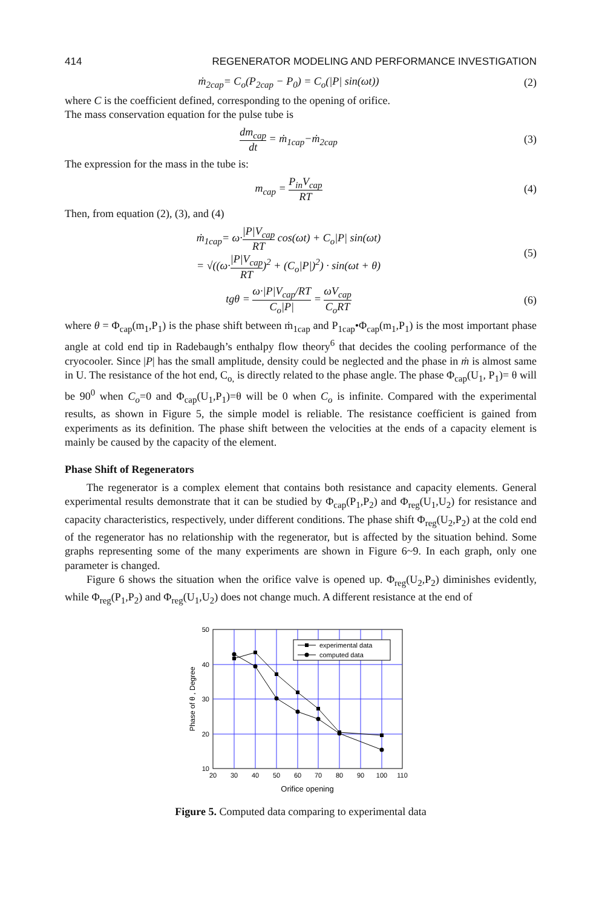414 REGENERATOR MODELING AND PERFORMANCE INVESTIGATION
ṁ<sub>2cap</sub>= C<sub>o</sub>(P<sub>2cap</sub> − P<sub>0</sub>) = C<sub>o</sub>(|P| sin(ωt))
(2)
where C is the coefficient defined, corresponding to the opening of orifice.
The mass conservation equation for the pulse tube is
dm<sub>cap</sub> dt = ṁ<sub>1cap</sub>−ṁ<sub>2cap</sub> (3)
The expression for the mass in the tube is:
m<sub>cap</sub> = P<sub>in</sub>V<sub>cap</sub> RT (4)
Then, from equation (2), (3), and (4)
ṁ<sub>1cap</sub>= ω·|P|V<sub>cap</sub> RT cos(ωt) + C<sub>o</sub>|P| sin(ωt)
= √((ω·|P|V<sub>cap</sub> RT)<sup>2</sup> + (C<sub>o</sub>|P|)<sup>2</sup>) · sin(ωt + θ)
(5)
tgθ = ω·|P|V<sub>cap</sub>/RT C<sub>o</sub>|P| = ωV<sub>cap</sub> C<sub>o</sub>RT
(6)
where θ = Φ<sub>cap</sub>(m<sub>1</sub>,P<sub>1</sub>) is the phase shift between ṁ<sub>1cap</sub> and P<sub>1cap</sub>•Φ<sub>cap</sub>(m<sub>1</sub>,P<sub>1</sub>) is the most important phase angle at cold end tip in Radebaugh’s enthalpy flow theory<sup>6</sup> that decides the cooling performance of the cryocooler. Since |P| has the small amplitude, density could be neglected and the phase in ṁ is almost same in U. The resistance of the hot end, C<sub>o,</sub> is directly related to the phase angle. The phase Φ<sub>cap</sub>(U<sub>1</sub>, P<sub>1</sub>)= θ will be 90<sup>0</sup> when C<sub>o</sub>=0 and Φ<sub>cap</sub>(U<sub>1</sub>,P<sub>1</sub>)=θ will be 0 when C<sub>o</sub> is infinite. Compared with the experimental results, as shown in Figure 5, the simple model is reliable. The resistance coefficient is gained from experiments as its definition. The phase shift between the velocities at the ends of a capacity element is mainly be caused by the capacity of the element.
Phase Shift of Regenerators
The regenerator is a complex element that contains both resistance and capacity elements. General experimental results demonstrate that it can be studied by Φ<sub>cap</sub>(P<sub>1</sub>,P<sub>2</sub>) and Φ<sub>reg</sub>(U<sub>1</sub>,U<sub>2</sub>) for resistance and capacity characteristics, respectively, under different conditions. The phase shift Φ<sub>reg</sub>(U<sub>2</sub>,P<sub>2</sub>) at the cold end of the regenerator has no relationship with the regenerator, but is affected by the situation behind. Some graphs representing some of the many experiments are shown in Figure 6~9. In each graph, only one parameter is changed.
Figure 6 shows the situation when the orifice valve is opened up. Φ<sub>reg</sub>(U<sub>2</sub>,P<sub>2</sub>) diminishes evidently, while Φ<sub>reg</sub>(P<sub>1</sub>,P<sub>2</sub>) and Φ<sub>reg</sub>(U<sub>1</sub>,U<sub>2</sub>) does not change much. A different resistance at the end of
experimental data
computed data
50
40
30
20
10
20
30
40
50
60
70
80
90
100
110
Orifice opening
Phase of θ , Degree
Figure 5. Computed data comparing to experimental data